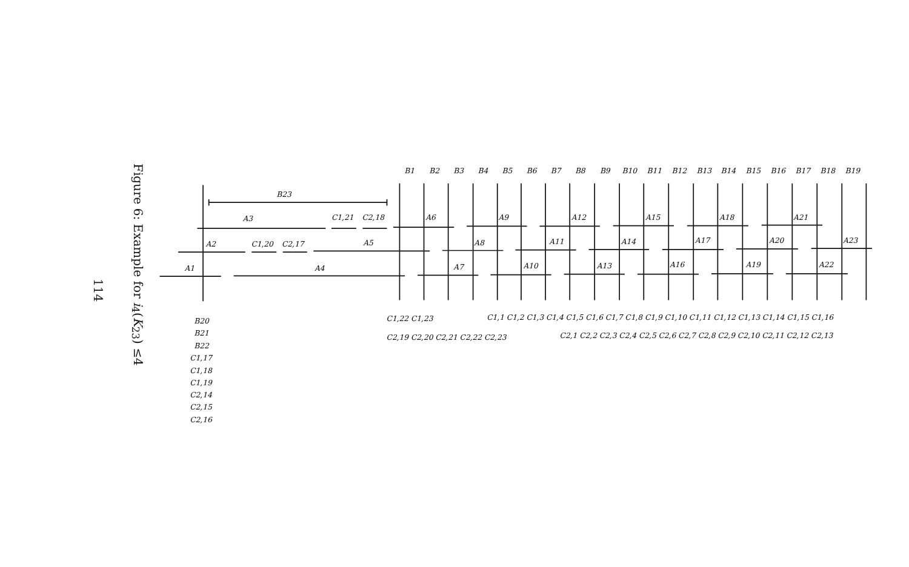114
Figure 6: Example for i<sub>4</sub>(K<sub>23</sub>) ≤4
B1
B2
B3
B4
B5
B6
B7
B8
B9
B10
B11
B12
B13
B14
B15
B16
B17
B18
B19
B23
A3
C1,21
C2,18
A6
A9
A12
A15
A18
A21
A2
C1,20
C2,17
A5
A8
A11
A14
A17
A20
A23
A1
A4
A7
A10
A13
A16
A19
A22
B20
B21
B22
C1,17
C1,18
C1,19
C2,14
C2,15
C2,16
C1,22 C1,23
C1,1 C1,2 C1,3 C1,4 C1,5 C1,6 C1,7 C1,8 C1,9 C1,10 C1,11 C1,12 C1,13 C1,14 C1,15 C1,16
C2,19 C2,20 C2,21 C2,22 C2,23
C2,1 C2,2 C2,3 C2,4 C2,5 C2,6 C2,7 C2,8 C2,9 C2,10 C2,11 C2,12 C2,13